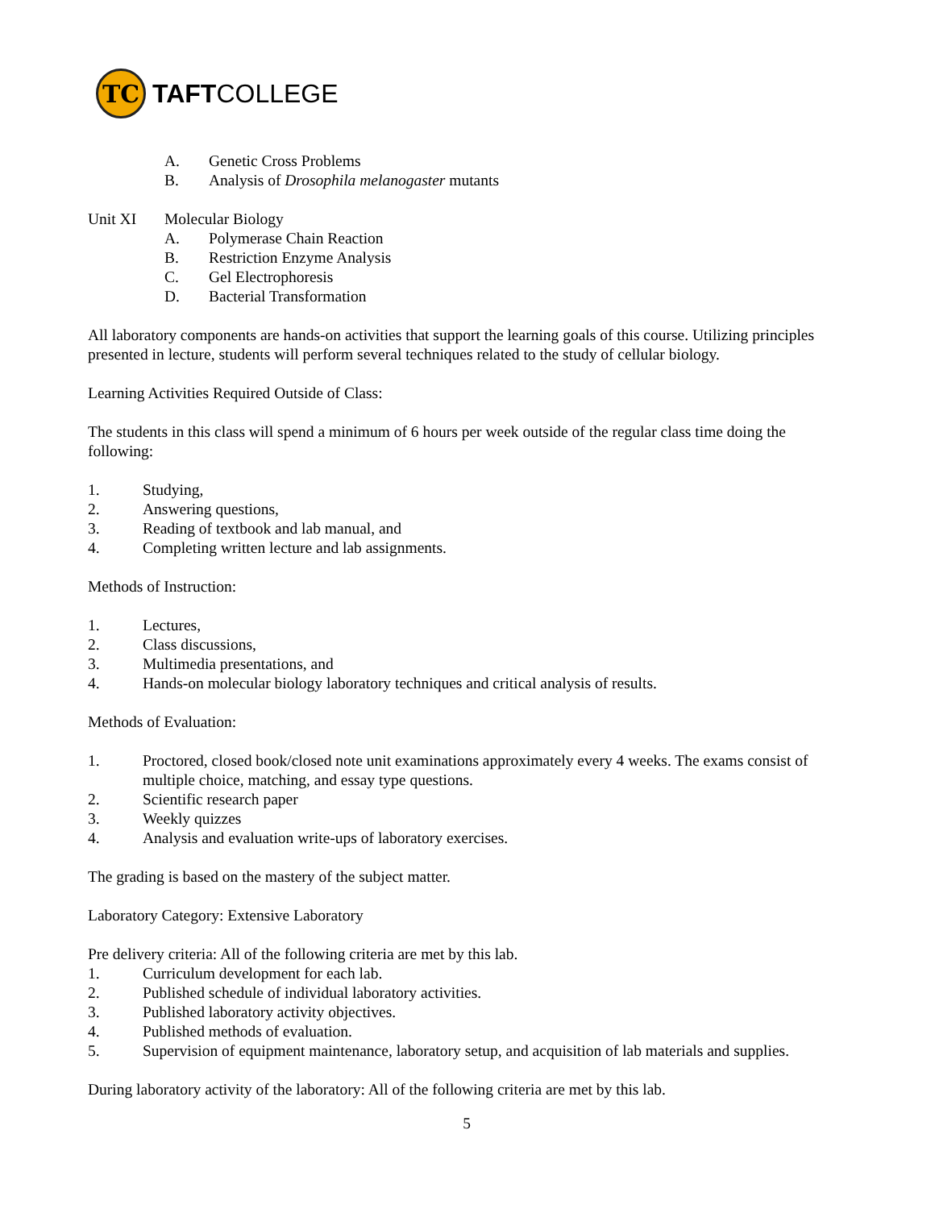TC
TAFTCOLLEGE
A. Genetic Cross Problems
B. Analysis of Drosophila melanogaster mutants
Unit XI Molecular Biology
A. Polymerase Chain Reaction
B. Restriction Enzyme Analysis
C. Gel Electrophoresis
D. Bacterial Transformation
All laboratory components are hands-on activities that support the learning goals of this course. Utilizing principles presented in lecture, students will perform several techniques related to the study of cellular biology.
Learning Activities Required Outside of Class:
The students in this class will spend a minimum of 6 hours per week outside of the regular class time doing the following:
1. Studying,
2. Answering questions,
3. Reading of textbook and lab manual, and
4. Completing written lecture and lab assignments.
Methods of Instruction:
1. Lectures,
2. Class discussions,
3. Multimedia presentations, and
4. Hands-on molecular biology laboratory techniques and critical analysis of results.
Methods of Evaluation:
1. Proctored, closed book/closed note unit examinations approximately every 4 weeks. The exams consist of multiple choice, matching, and essay type questions.
2. Scientific research paper
3. Weekly quizzes
4. Analysis and evaluation write-ups of laboratory exercises.
The grading is based on the mastery of the subject matter.
Laboratory Category: Extensive Laboratory
Pre delivery criteria: All of the following criteria are met by this lab.
1. Curriculum development for each lab.
2. Published schedule of individual laboratory activities.
3. Published laboratory activity objectives.
4. Published methods of evaluation.
5. Supervision of equipment maintenance, laboratory setup, and acquisition of lab materials and supplies.
During laboratory activity of the laboratory: All of the following criteria are met by this lab.
5